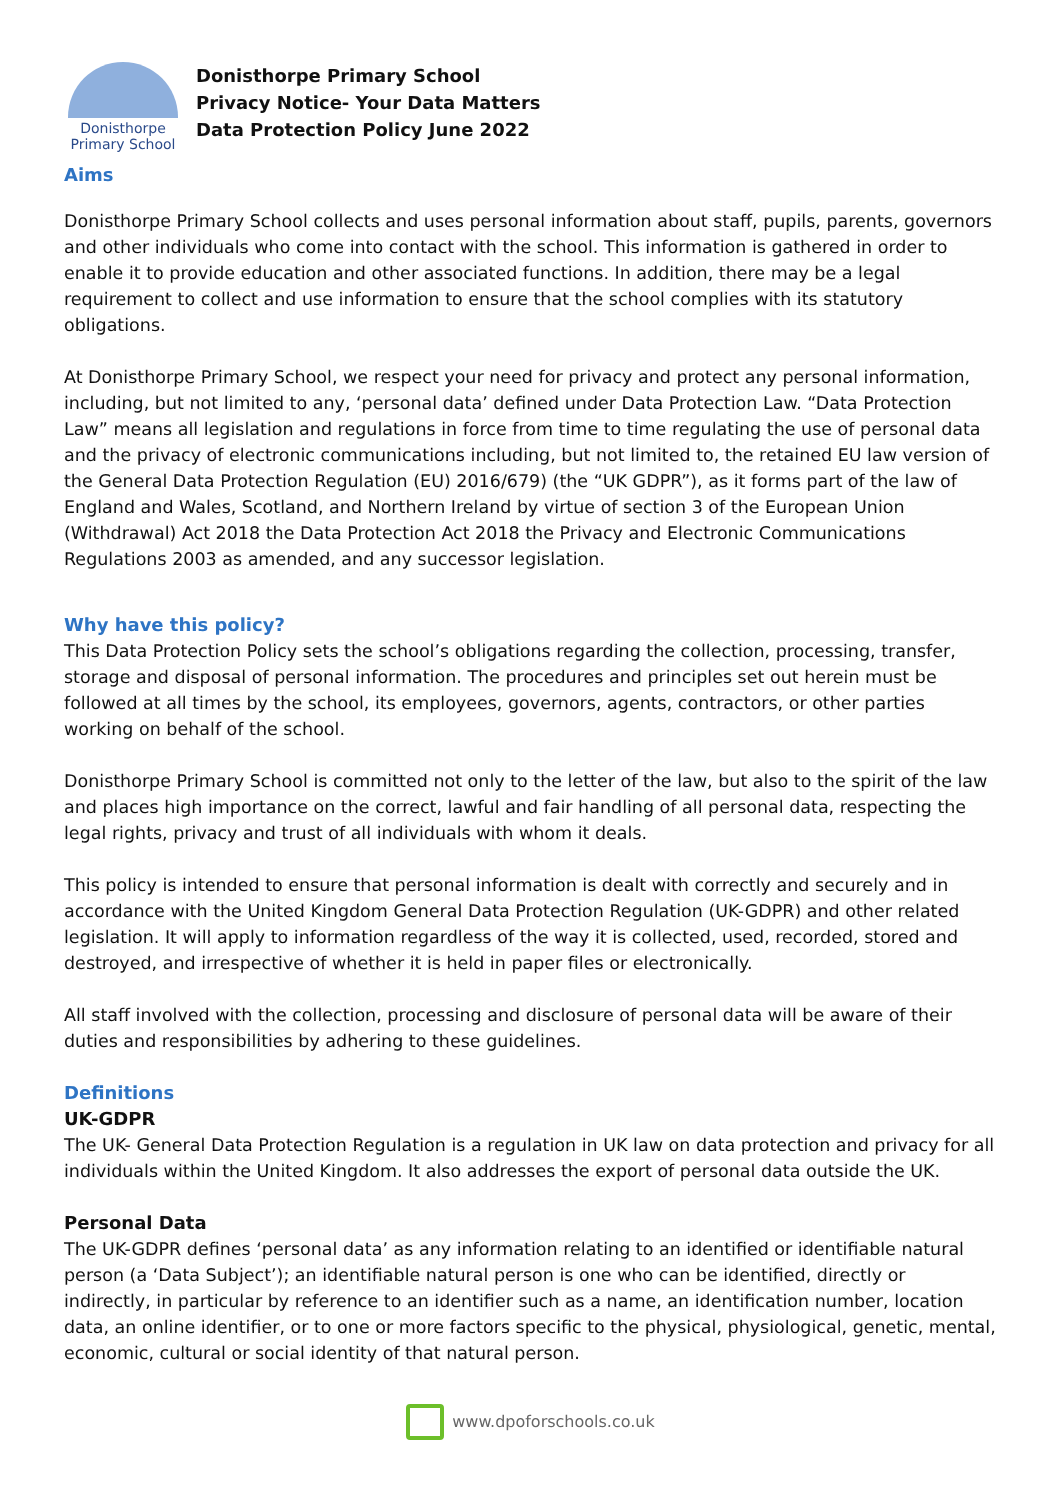Donisthorpe
Primary School
Donisthorpe Primary School
Privacy Notice- Your Data Matters
Data Protection Policy June 2022
Aims
Donisthorpe Primary School collects and uses personal information about staff, pupils, parents, governors and other individuals who come into contact with the school. This information is gathered in order to enable it to provide education and other associated functions. In addition, there may be a legal requirement to collect and use information to ensure that the school complies with its statutory obligations.
At Donisthorpe Primary School, we respect your need for privacy and protect any personal information, including, but not limited to any, ‘personal data’ defined under Data Protection Law. “Data Protection Law” means all legislation and regulations in force from time to time regulating the use of personal data and the privacy of electronic communications including, but not limited to, the retained EU law version of the General Data Protection Regulation (EU) 2016/679) (the “UK GDPR”), as it forms part of the law of England and Wales, Scotland, and Northern Ireland by virtue of section 3 of the European Union (Withdrawal) Act 2018 the Data Protection Act 2018 the Privacy and Electronic Communications Regulations 2003 as amended, and any successor legislation.
Why have this policy?
This Data Protection Policy sets the school’s obligations regarding the collection, processing, transfer, storage and disposal of personal information. The procedures and principles set out herein must be followed at all times by the school, its employees, governors, agents, contractors, or other parties working on behalf of the school.
Donisthorpe Primary School is committed not only to the letter of the law, but also to the spirit of the law and places high importance on the correct, lawful and fair handling of all personal data, respecting the legal rights, privacy and trust of all individuals with whom it deals.
This policy is intended to ensure that personal information is dealt with correctly and securely and in accordance with the United Kingdom General Data Protection Regulation (UK-GDPR) and other related legislation. It will apply to information regardless of the way it is collected, used, recorded, stored and destroyed, and irrespective of whether it is held in paper files or electronically.
All staff involved with the collection, processing and disclosure of personal data will be aware of their duties and responsibilities by adhering to these guidelines.
Definitions
UK-GDPR
The UK- General Data Protection Regulation is a regulation in UK law on data protection and privacy for all individuals within the United Kingdom. It also addresses the export of personal data outside the UK.
Personal Data
The UK-GDPR defines ‘personal data’ as any information relating to an identified or identifiable natural person (a ‘Data Subject’); an identifiable natural person is one who can be identified, directly or indirectly, in particular by reference to an identifier such as a name, an identification number, location data, an online identifier, or to one or more factors specific to the physical, physiological, genetic, mental, economic, cultural or social identity of that natural person.
www.dpoforschools.co.uk